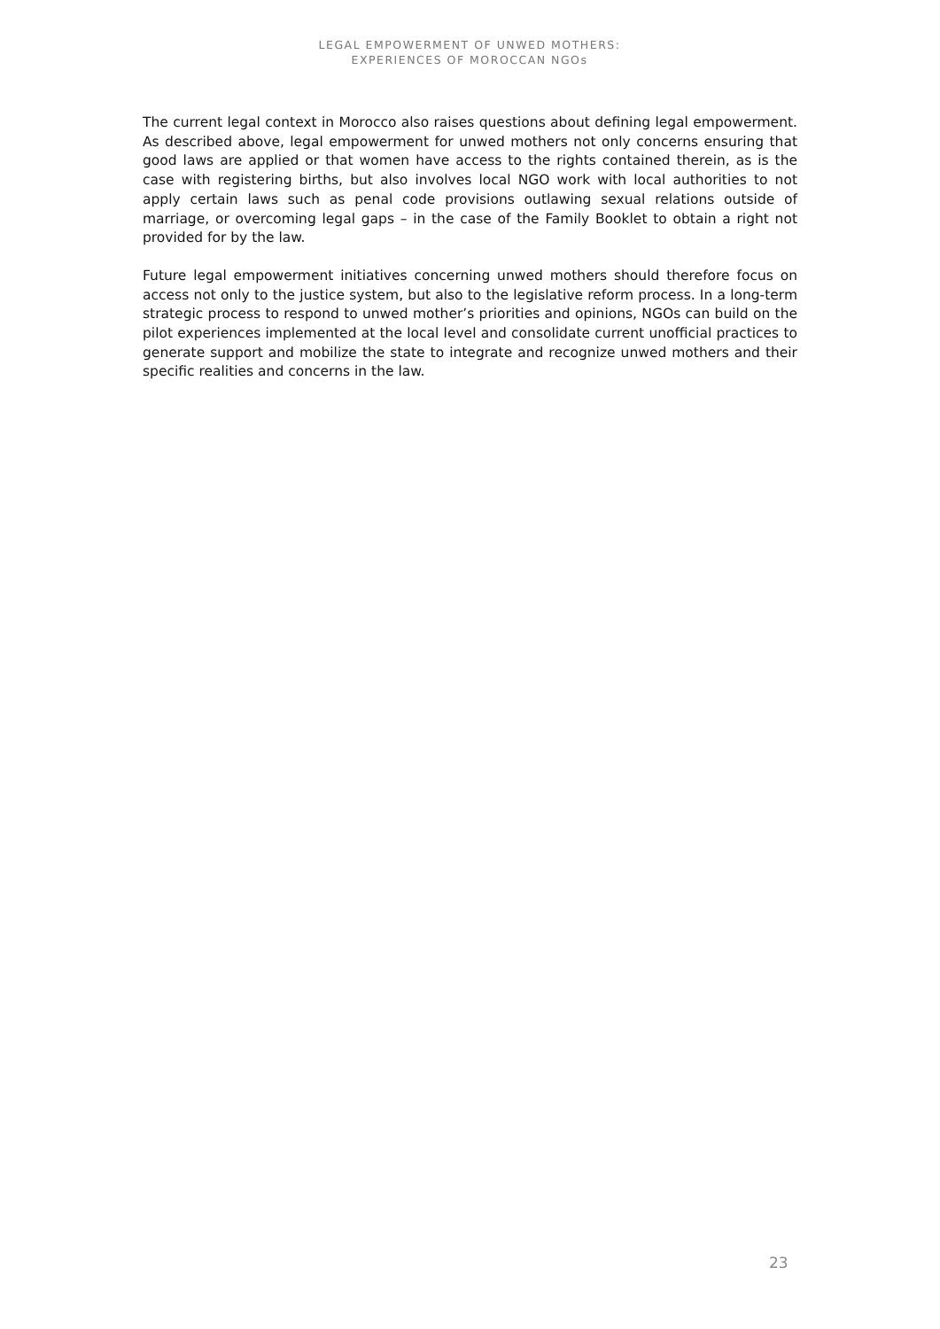LEGAL EMPOWERMENT OF UNWED MOTHERS:
EXPERIENCES OF MOROCCAN NGOs
The current legal context in Morocco also raises questions about defining legal empowerment. As described above, legal empowerment for unwed mothers not only concerns ensuring that good laws are applied or that women have access to the rights contained therein, as is the case with registering births, but also involves local NGO work with local authorities to not apply certain laws such as penal code provisions outlawing sexual relations outside of marriage, or overcoming legal gaps – in the case of the Family Booklet to obtain a right not provided for by the law.
Future legal empowerment initiatives concerning unwed mothers should therefore focus on access not only to the justice system, but also to the legislative reform process. In a long-term strategic process to respond to unwed mother’s priorities and opinions, NGOs can build on the pilot experiences implemented at the local level and consolidate current unofficial practices to generate support and mobilize the state to integrate and recognize unwed mothers and their specific realities and concerns in the law.
23